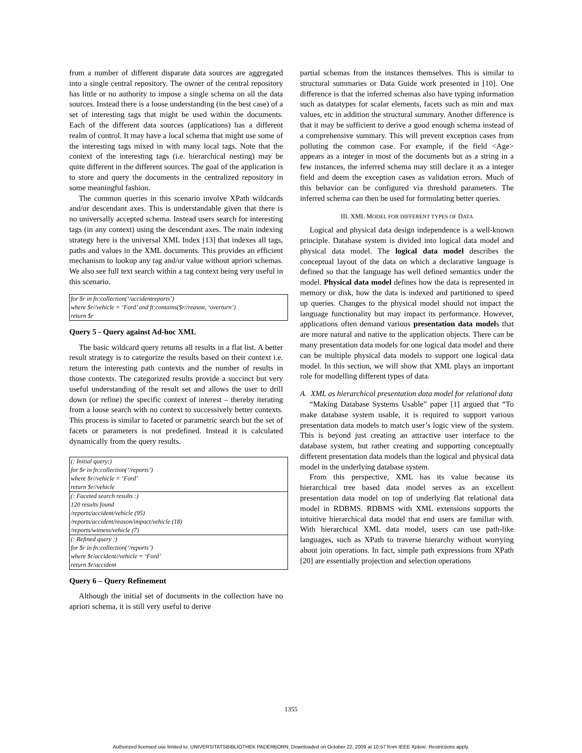from a number of different disparate data sources are aggregated into a single central repository. The owner of the central repository has little or no authority to impose a single schema on all the data sources. Instead there is a loose understanding (in the best case) of a set of interesting tags that might be used within the documents. Each of the different data sources (applications) has a different realm of control. It may have a local schema that might use some of the interesting tags mixed in with many local tags. Note that the context of the interesting tags (i.e. hierarchical nesting) may be quite different in the different sources. The goal of the application is to store and query the documents in the centralized repository in some meaningful fashion.
The common queries in this scenario involve XPath wildcards and/or descendant axes. This is understandable given that there is no universally accepted schema. Instead users search for interesting tags (in any context) using the descendant axes. The main indexing strategy here is the universal XML Index [13] that indexes all tags, paths and values in the XML documents. This provides an efficient mechanism to lookup any tag and/or value without apriori schemas. We also see full text search within a tag context being very useful in this scenario.
for $r in fn:collection(‘/accidentreports’)
where $r//vehicle = ‘Ford’ and ft:contains($r//reason, ‘overturn’)
return $r
Query 5 - Query against Ad-hoc XML
The basic wildcard query returns all results in a flat list. A better result strategy is to categorize the results based on their context i.e. return the interesting path contexts and the number of results in those contexts. The categorized results provide a succinct but very useful understanding of the result set and allows the user to drill down (or refine) the specific context of interest – thereby iterating from a loose search with no context to successively better contexts. This process is similar to faceted or parametric search but the set of facets or parameters is not predefined. Instead it is calculated dynamically from the query results.
(: Initial query:)
for $r in fn:collection(‘/reports’)
where $r//vehicle = ‘Ford’
return $r//vehicle
(: Faceted search results :)
120 results found
/reports/accident/vehicle (95)
/reports/accident/reason/impact/vehicle (18)
/reports/witness/vehicle (7)
(: Refined query :)
for $r in fn:collection(‘/reports’)
where $r/accident//vehicle = ‘Ford’
return $r/accident
Query 6 – Query Refinement
Although the initial set of documents in the collection have no apriori schema, it is still very useful to derive
partial schemas from the instances themselves. This is similar to structural summaries or Data Guide work presented in [10]. One difference is that the inferred schemas also have typing information such as datatypes for scalar elements, facets such as min and max values, etc in addition the structural summary. Another difference is that it may be sufficient to derive a good enough schema instead of a comprehensive summary. This will prevent exception cases from polluting the common case. For example, if the field <Age> appears as a integer in most of the documents but as a string in a few instances, the inferred schema may still declare it as a integer field and deem the exception cases as validation errors. Much of this behavior can be configured via threshold parameters. The inferred schema can then be used for formulating better queries.
III. XML MODEL FOR DIFFERENT TYPES OF DATA
Logical and physical data design independence is a well-known principle. Database system is divided into logical data model and physical data model. The logical data model describes the conceptual layout of the data on which a declarative language is defined so that the language has well defined semantics under the model. Physical data model defines how the data is represented in memory or disk, how the data is indexed and partitioned to speed up queries. Changes to the physical model should not impact the language functionality but may impact its performance. However, applications often demand various presentation data models that are more natural and native to the application objects. There can be many presentation data models for one logical data model and there can be multiple physical data models to support one logical data model. In this section, we will show that XML plays an important role for modelling different types of data.
A. XML as hierarchical presentation data model for relational data
“Making Database Systems Usable” paper [1] argued that “To make database system usable, it is required to support various presentation data models to match user’s logic view of the system. This is beyond just creating an attractive user interface to the database system, but rather creating and supporting conceptually different presentation data models than the logical and physical data model in the underlying database system.
From this perspective, XML has its value because its hierarchical tree based data model serves as an excellent presentation data model on top of underlying flat relational data model in RDBMS. RDBMS with XML extensions supports the intuitive hierarchical data model that end users are familiar with. With hierarchical XML data model, users can use path-like languages, such as XPath to traverse hierarchy without worrying about join operations. In fact, simple path expressions from XPath [20] are essentially projection and selection operations
1355
Authorized licensed use limited to: UNIVERSITATSBIBLIOTHEK PADERBORN. Downloaded on October 22, 2009 at 10:57 from IEEE Xplore. Restrictions apply.